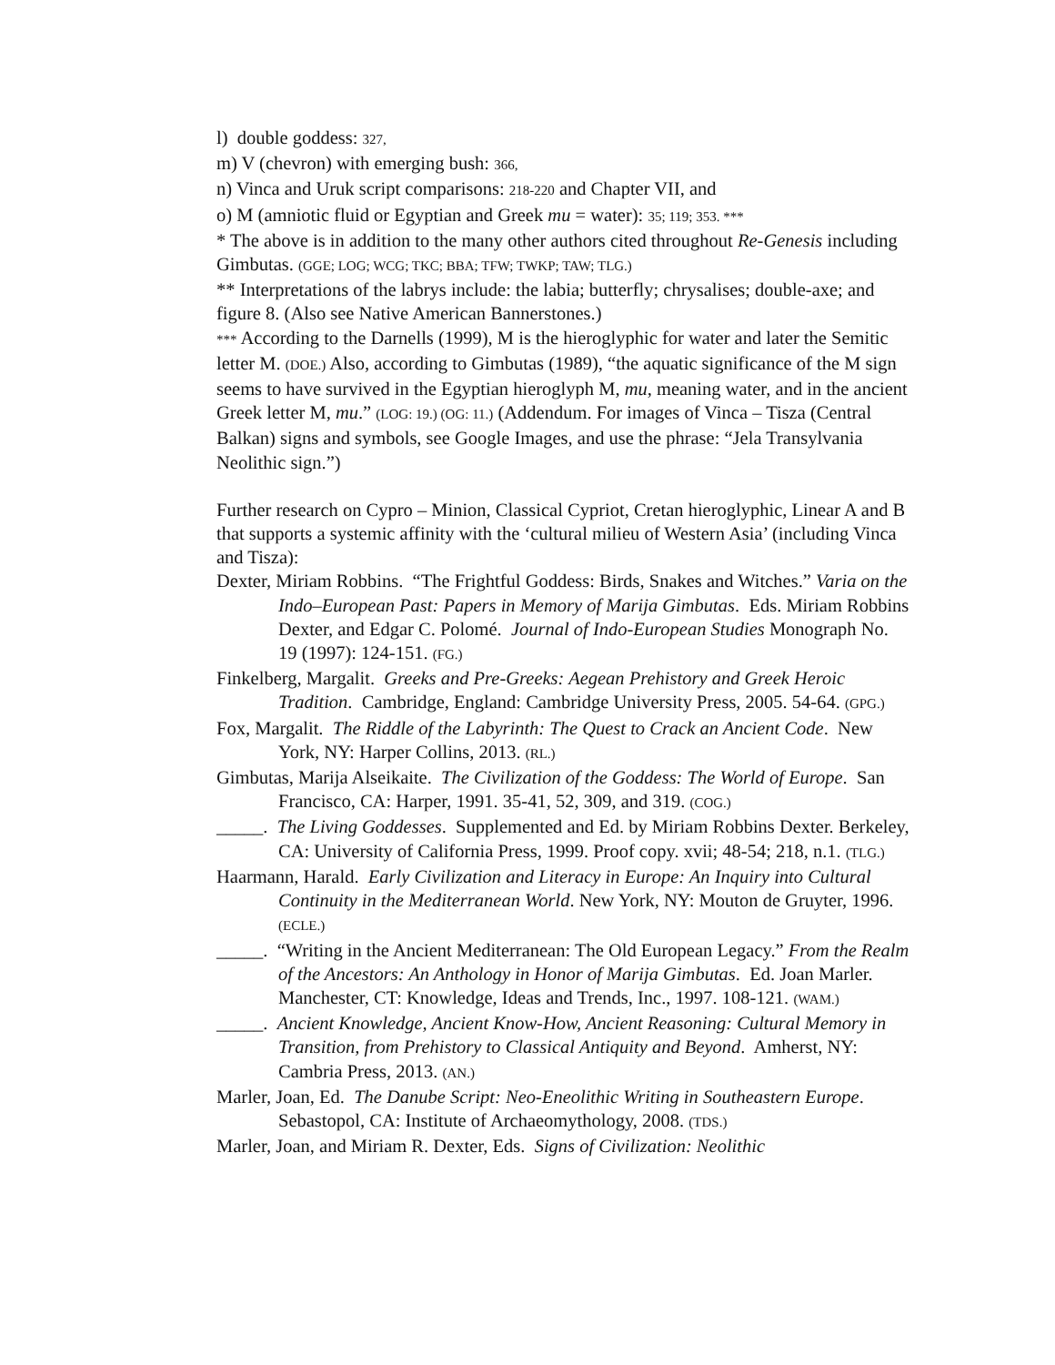l) double goddess: 327,
m) V (chevron) with emerging bush: 366,
n) Vinca and Uruk script comparisons: 218-220 and Chapter VII, and
o) M (amniotic fluid or Egyptian and Greek mu = water): 35; 119; 353. ***
* The above is in addition to the many other authors cited throughout Re-Genesis including Gimbutas. (GGE; LOG; WCG; TKC; BBA; TFW; TWKP; TAW; TLG.)
** Interpretations of the labrys include: the labia; butterfly; chrysalises; double-axe; and figure 8. (Also see Native American Bannerstones.)
*** According to the Darnells (1999), M is the hieroglyphic for water and later the Semitic letter M. (DOE.) Also, according to Gimbutas (1989), “the aquatic significance of the M sign seems to have survived in the Egyptian hieroglyph M, mu, meaning water, and in the ancient Greek letter M, mu.” (LOG: 19.) (OG: 11.) (Addendum. For images of Vinca – Tisza (Central Balkan) signs and symbols, see Google Images, and use the phrase: “Jela Transylvania Neolithic sign.”)
Further research on Cypro – Minion, Classical Cypriot, Cretan hieroglyphic, Linear A and B that supports a systemic affinity with the ‘cultural milieu of Western Asia’ (including Vinca and Tisza):
Dexter, Miriam Robbins. “The Frightful Goddess: Birds, Snakes and Witches.” Varia on the Indo–European Past: Papers in Memory of Marija Gimbutas. Eds. Miriam Robbins Dexter, and Edgar C. Polomé. Journal of Indo-European Studies Monograph No. 19 (1997): 124-151. (FG.)
Finkelberg, Margalit. Greeks and Pre-Greeks: Aegean Prehistory and Greek Heroic Tradition. Cambridge, England: Cambridge University Press, 2005. 54-64. (GPG.)
Fox, Margalit. The Riddle of the Labyrinth: The Quest to Crack an Ancient Code. New York, NY: Harper Collins, 2013. (RL.)
Gimbutas, Marija Alseikaite. The Civilization of the Goddess: The World of Europe. San Francisco, CA: Harper, 1991. 35-41, 52, 309, and 319. (COG.)
_____. The Living Goddesses. Supplemented and Ed. by Miriam Robbins Dexter. Berkeley, CA: University of California Press, 1999. Proof copy. xvii; 48-54; 218, n.1. (TLG.)
Haarmann, Harald. Early Civilization and Literacy in Europe: An Inquiry into Cultural Continuity in the Mediterranean World. New York, NY: Mouton de Gruyter, 1996. (ECLE.)
_____. “Writing in the Ancient Mediterranean: The Old European Legacy.” From the Realm of the Ancestors: An Anthology in Honor of Marija Gimbutas. Ed. Joan Marler. Manchester, CT: Knowledge, Ideas and Trends, Inc., 1997. 108-121. (WAM.)
_____. Ancient Knowledge, Ancient Know-How, Ancient Reasoning: Cultural Memory in Transition, from Prehistory to Classical Antiquity and Beyond. Amherst, NY: Cambria Press, 2013. (AN.)
Marler, Joan, Ed. The Danube Script: Neo-Eneolithic Writing in Southeastern Europe. Sebastopol, CA: Institute of Archaeomythology, 2008. (TDS.)
Marler, Joan, and Miriam R. Dexter, Eds. Signs of Civilization: Neolithic